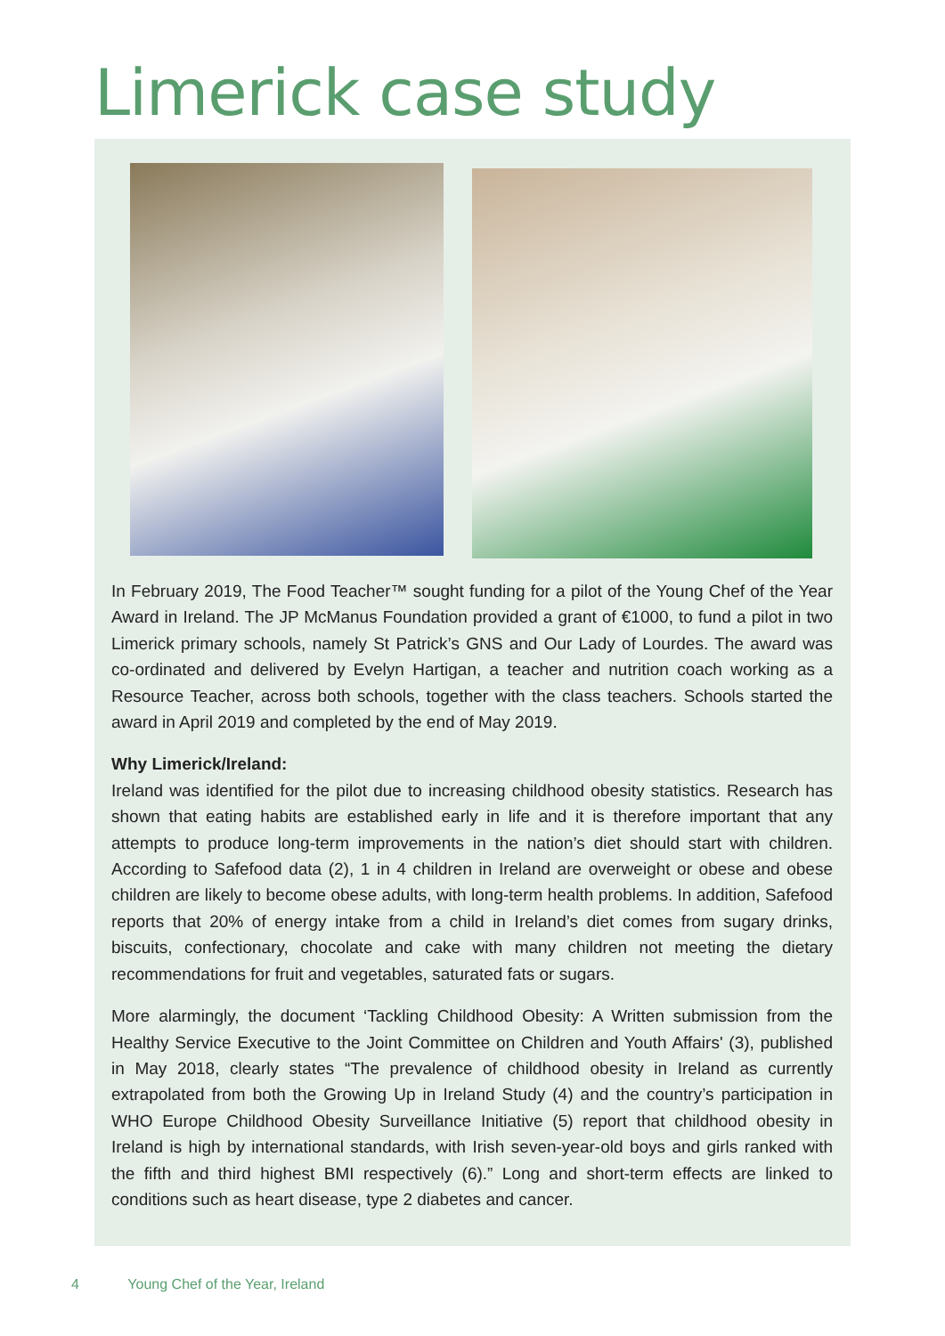Limerick case study
In February 2019, The Food Teacher™ sought funding for a pilot of the Young Chef of the Year Award in Ireland. The JP McManus Foundation provided a grant of €1000, to fund a pilot in two Limerick primary schools, namely St Patrick’s GNS and Our Lady of Lourdes. The award was co-ordinated and delivered by Evelyn Hartigan, a teacher and nutrition coach working as a Resource Teacher, across both schools, together with the class teachers. Schools started the award in April 2019 and completed by the end of May 2019.
Why Limerick/Ireland:
Ireland was identified for the pilot due to increasing childhood obesity statistics. Research has shown that eating habits are established early in life and it is therefore important that any attempts to produce long-term improvements in the nation’s diet should start with children. According to Safefood data (2), 1 in 4 children in Ireland are overweight or obese and obese children are likely to become obese adults, with long-term health problems. In addition, Safefood reports that 20% of energy intake from a child in Ireland’s diet comes from sugary drinks, biscuits, confectionary, chocolate and cake with many children not meeting the dietary recommendations for fruit and vegetables, saturated fats or sugars.
More alarmingly, the document ‘Tackling Childhood Obesity: A Written submission from the Healthy Service Executive to the Joint Committee on Children and Youth Affairs' (3), published in May 2018, clearly states “The prevalence of childhood obesity in Ireland as currently extrapolated from both the Growing Up in Ireland Study (4) and the country’s participation in WHO Europe Childhood Obesity Surveillance Initiative (5) report that childhood obesity in Ireland is high by international standards, with Irish seven-year-old boys and girls ranked with the fifth and third highest BMI respectively (6).” Long and short-term effects are linked to conditions such as heart disease, type 2 diabetes and cancer.
4 Young Chef of the Year, Ireland